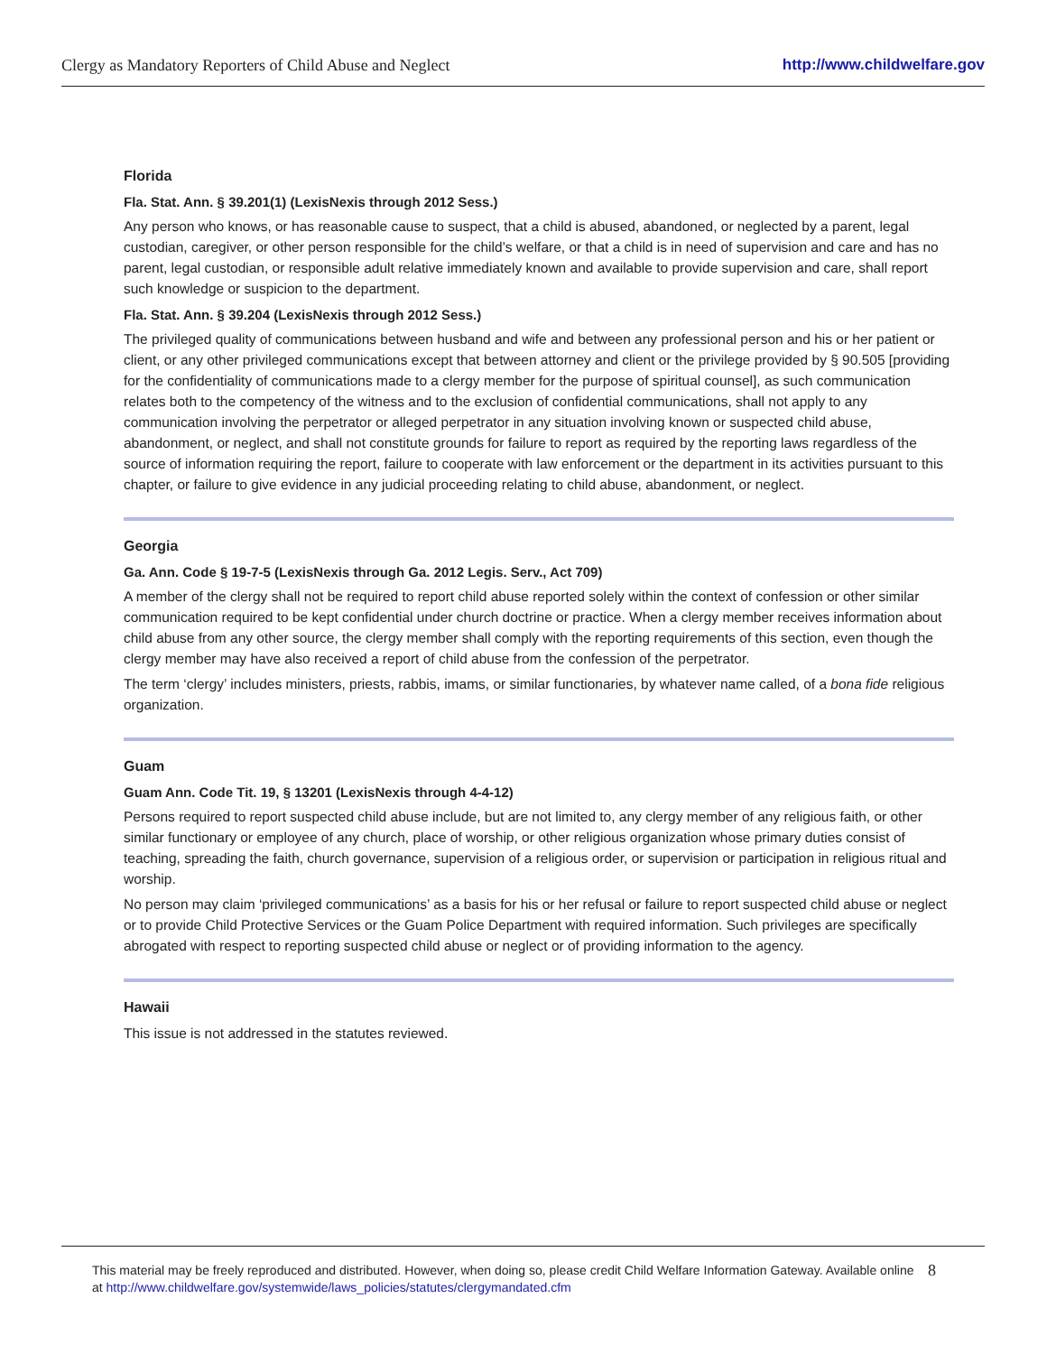Clergy as Mandatory Reporters of Child Abuse and Neglect http://www.childwelfare.gov
Florida
Fla. Stat. Ann. § 39.201(1) (LexisNexis through 2012 Sess.)
Any person who knows, or has reasonable cause to suspect, that a child is abused, abandoned, or neglected by a parent, legal custodian, caregiver, or other person responsible for the child’s welfare, or that a child is in need of supervision and care and has no parent, legal custodian, or responsible adult relative immediately known and available to provide supervision and care, shall report such knowledge or suspicion to the department.
Fla. Stat. Ann. § 39.204 (LexisNexis through 2012 Sess.)
The privileged quality of communications between husband and wife and between any professional person and his or her patient or client, or any other privileged communications except that between attorney and client or the privilege provided by § 90.505 [providing for the confidentiality of communications made to a clergy member for the purpose of spiritual counsel], as such communication relates both to the competency of the witness and to the exclusion of confidential communications, shall not apply to any communication involving the perpetrator or alleged perpetrator in any situation involving known or suspected child abuse, abandonment, or neglect, and shall not constitute grounds for failure to report as required by the reporting laws regardless of the source of information requiring the report, failure to cooperate with law enforcement or the department in its activities pursuant to this chapter, or failure to give evidence in any judicial proceeding relating to child abuse, abandonment, or neglect.
Georgia
Ga. Ann. Code § 19-7-5 (LexisNexis through Ga. 2012 Legis. Serv., Act 709)
A member of the clergy shall not be required to report child abuse reported solely within the context of confession or other similar communication required to be kept confidential under church doctrine or practice. When a clergy member receives information about child abuse from any other source, the clergy member shall comply with the reporting requirements of this section, even though the clergy member may have also received a report of child abuse from the confession of the perpetrator.
The term ‘clergy’ includes ministers, priests, rabbis, imams, or similar functionaries, by whatever name called, of a bona fide religious organization.
Guam
Guam Ann. Code Tit. 19, § 13201 (LexisNexis through 4-4-12)
Persons required to report suspected child abuse include, but are not limited to, any clergy member of any religious faith, or other similar functionary or employee of any church, place of worship, or other religious organization whose primary duties consist of teaching, spreading the faith, church governance, supervision of a religious order, or supervision or participation in religious ritual and worship.
No person may claim ‘privileged communications’ as a basis for his or her refusal or failure to report suspected child abuse or neglect or to provide Child Protective Services or the Guam Police Department with required information. Such privileges are specifically abrogated with respect to reporting suspected child abuse or neglect or of providing information to the agency.
Hawaii
This issue is not addressed in the statutes reviewed.
This material may be freely reproduced and distributed. However, when doing so, please credit Child Welfare Information Gateway. Available online at http://www.childwelfare.gov/systemwide/laws_policies/statutes/clergymandated.cfm
8